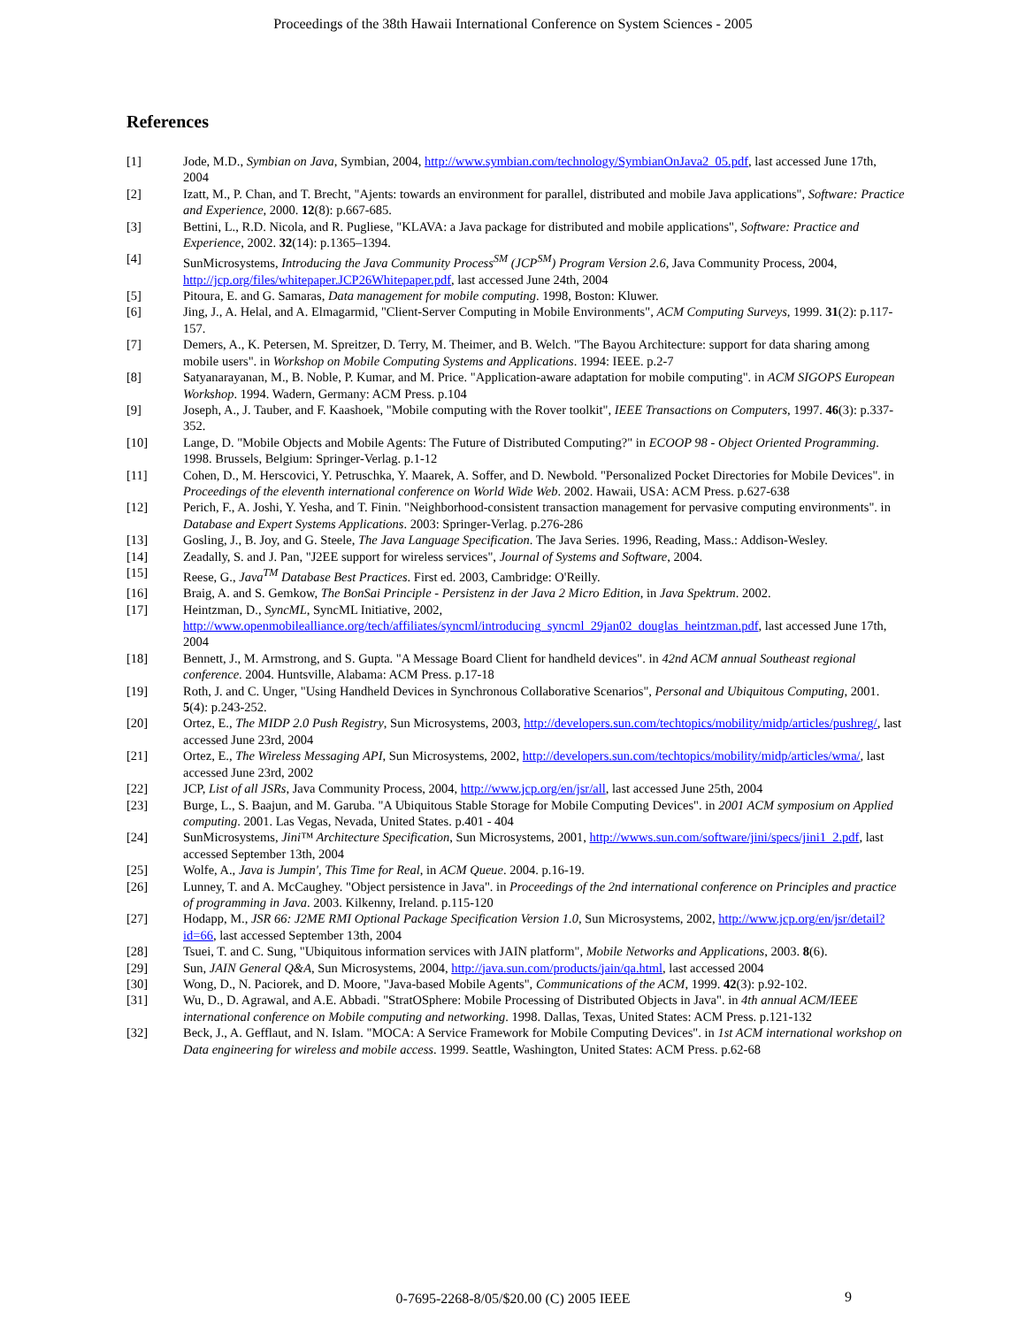Proceedings of the 38th Hawaii International Conference on System Sciences - 2005
References
[1] Jode, M.D., Symbian on Java, Symbian, 2004, http://www.symbian.com/technology/SymbianOnJava2_05.pdf, last accessed June 17th, 2004
[2] Izatt, M., P. Chan, and T. Brecht, "Ajents: towards an environment for parallel, distributed and mobile Java applications", Software: Practice and Experience, 2000. 12(8): p.667-685.
[3] Bettini, L., R.D. Nicola, and R. Pugliese, "KLAVA: a Java package for distributed and mobile applications", Software: Practice and Experience, 2002. 32(14): p.1365–1394.
[4] SunMicrosystems, Introducing the Java Community Process<sup>SM</sup> (JCP<sup>SM</sup>) Program Version 2.6, Java Community Process, 2004, http://jcp.org/files/whitepaper.JCP26Whitepaper.pdf, last accessed June 24th, 2004
[5] Pitoura, E. and G. Samaras, Data management for mobile computing. 1998, Boston: Kluwer.
[6] Jing, J., A. Helal, and A. Elmagarmid, "Client-Server Computing in Mobile Environments", ACM Computing Surveys, 1999. 31(2): p.117-157.
[7] Demers, A., K. Petersen, M. Spreitzer, D. Terry, M. Theimer, and B. Welch. "The Bayou Architecture: support for data sharing among mobile users". in Workshop on Mobile Computing Systems and Applications. 1994: IEEE. p.2-7
[8] Satyanarayanan, M., B. Noble, P. Kumar, and M. Price. "Application-aware adaptation for mobile computing". in ACM SIGOPS European Workshop. 1994. Wadern, Germany: ACM Press. p.104
[9] Joseph, A., J. Tauber, and F. Kaashoek, "Mobile computing with the Rover toolkit", IEEE Transactions on Computers, 1997. 46(3): p.337-352.
[10] Lange, D. "Mobile Objects and Mobile Agents: The Future of Distributed Computing?" in ECOOP 98 - Object Oriented Programming. 1998. Brussels, Belgium: Springer-Verlag. p.1-12
[11] Cohen, D., M. Herscovici, Y. Petruschka, Y. Maarek, A. Soffer, and D. Newbold. "Personalized Pocket Directories for Mobile Devices". in Proceedings of the eleventh international conference on World Wide Web. 2002. Hawaii, USA: ACM Press. p.627-638
[12] Perich, F., A. Joshi, Y. Yesha, and T. Finin. "Neighborhood-consistent transaction management for pervasive computing environments". in Database and Expert Systems Applications. 2003: Springer-Verlag. p.276-286
[13] Gosling, J., B. Joy, and G. Steele, The Java Language Specification. The Java Series. 1996, Reading, Mass.: Addison-Wesley.
[14] Zeadally, S. and J. Pan, "J2EE support for wireless services", Journal of Systems and Software, 2004.
[15] Reese, G., Java<sup>TM</sup> Database Best Practices. First ed. 2003, Cambridge: O'Reilly.
[16] Braig, A. and S. Gemkow, The BonSai Principle - Persistenz in der Java 2 Micro Edition, in Java Spektrum. 2002.
[17] Heintzman, D., SyncML, SyncML Initiative, 2002, http://www.openmobilealliance.org/tech/affiliates/syncml/introducing_syncml_29jan02_douglas_heintzman.pdf, last accessed June 17th, 2004
[18] Bennett, J., M. Armstrong, and S. Gupta. "A Message Board Client for handheld devices". in 42nd ACM annual Southeast regional conference. 2004. Huntsville, Alabama: ACM Press. p.17-18
[19] Roth, J. and C. Unger, "Using Handheld Devices in Synchronous Collaborative Scenarios", Personal and Ubiquitous Computing, 2001. 5(4): p.243-252.
[20] Ortez, E., The MIDP 2.0 Push Registry, Sun Microsystems, 2003, http://developers.sun.com/techtopics/mobility/midp/articles/pushreg/, last accessed June 23rd, 2004
[21] Ortez, E., The Wireless Messaging API, Sun Microsystems, 2002, http://developers.sun.com/techtopics/mobility/midp/articles/wma/, last accessed June 23rd, 2002
[22] JCP, List of all JSRs, Java Community Process, 2004, http://www.jcp.org/en/jsr/all, last accessed June 25th, 2004
[23] Burge, L., S. Baajun, and M. Garuba. "A Ubiquitous Stable Storage for Mobile Computing Devices". in 2001 ACM symposium on Applied computing. 2001. Las Vegas, Nevada, United States. p.401 - 404
[24] SunMicrosystems, Jini™ Architecture Specification, Sun Microsystems, 2001, http://wwws.sun.com/software/jini/specs/jini1_2.pdf, last accessed September 13th, 2004
[25] Wolfe, A., Java is Jumpin', This Time for Real, in ACM Queue. 2004. p.16-19.
[26] Lunney, T. and A. McCaughey. "Object persistence in Java". in Proceedings of the 2nd international conference on Principles and practice of programming in Java. 2003. Kilkenny, Ireland. p.115-120
[27] Hodapp, M., JSR 66: J2ME RMI Optional Package Specification Version 1.0, Sun Microsystems, 2002, http://www.jcp.org/en/jsr/detail?id=66, last accessed September 13th, 2004
[28] Tsuei, T. and C. Sung, "Ubiquitous information services with JAIN platform", Mobile Networks and Applications, 2003. 8(6).
[29] Sun, JAIN General Q&A, Sun Microsystems, 2004, http://java.sun.com/products/jain/qa.html, last accessed 2004
[30] Wong, D., N. Paciorek, and D. Moore, "Java-based Mobile Agents", Communications of the ACM, 1999. 42(3): p.92-102.
[31] Wu, D., D. Agrawal, and A.E. Abbadi. "StratOSphere: Mobile Processing of Distributed Objects in Java". in 4th annual ACM/IEEE international conference on Mobile computing and networking. 1998. Dallas, Texas, United States: ACM Press. p.121-132
[32] Beck, J., A. Gefflaut, and N. Islam. "MOCA: A Service Framework for Mobile Computing Devices". in 1st ACM international workshop on Data engineering for wireless and mobile access. 1999. Seattle, Washington, United States: ACM Press. p.62-68
0-7695-2268-8/05/$20.00 (C) 2005 IEEE 9